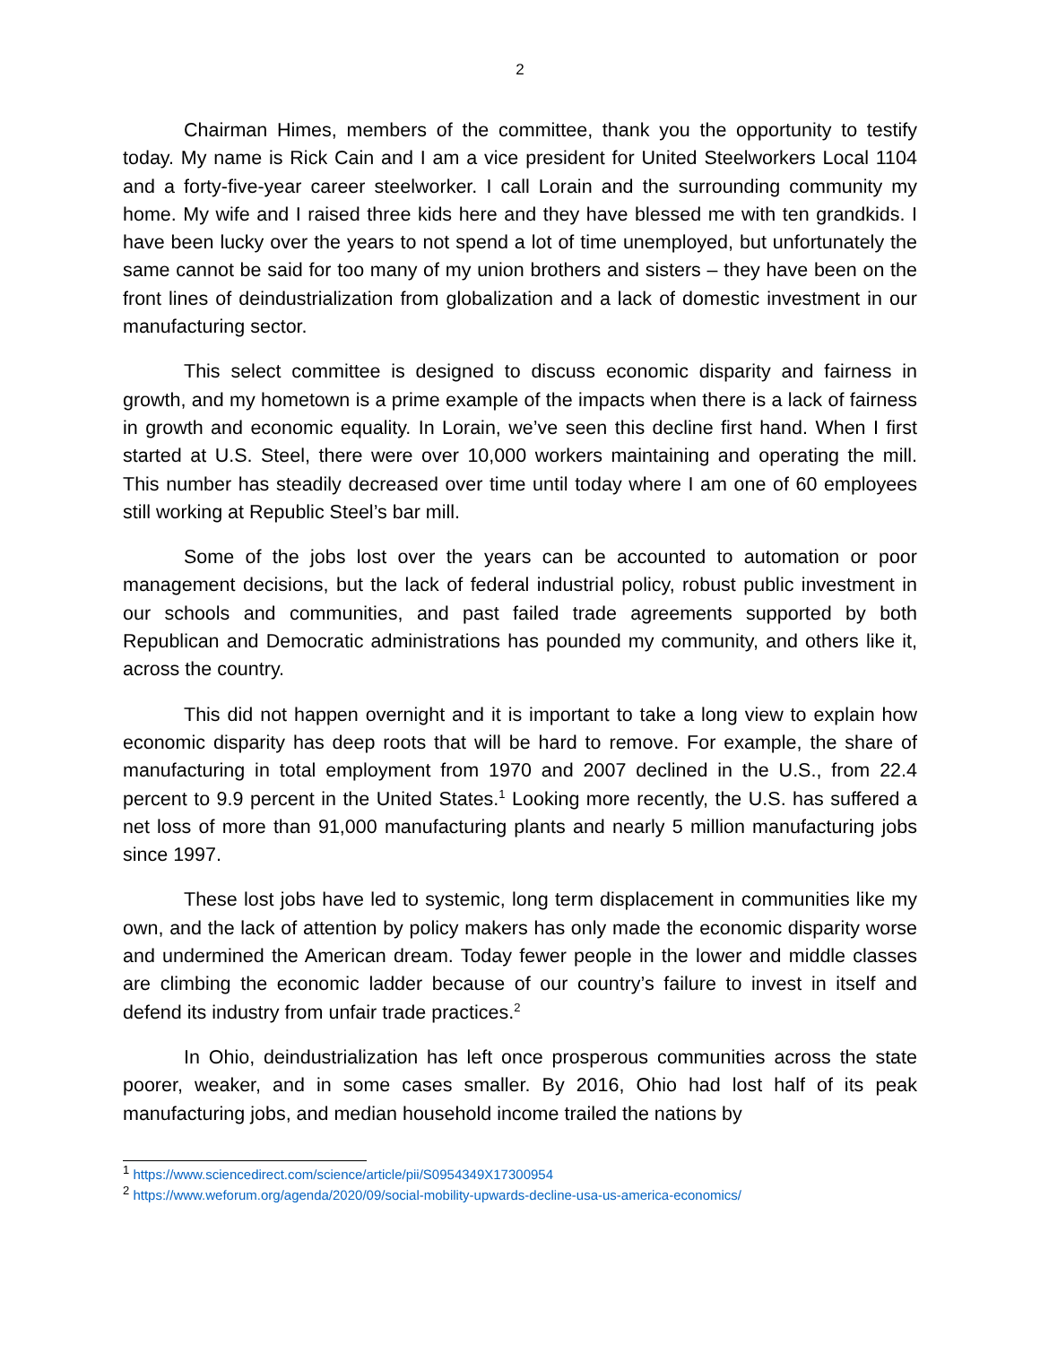2
Chairman Himes, members of the committee, thank you the opportunity to testify today. My name is Rick Cain and I am a vice president for United Steelworkers Local 1104 and a forty-five-year career steelworker. I call Lorain and the surrounding community my home. My wife and I raised three kids here and they have blessed me with ten grandkids. I have been lucky over the years to not spend a lot of time unemployed, but unfortunately the same cannot be said for too many of my union brothers and sisters – they have been on the front lines of deindustrialization from globalization and a lack of domestic investment in our manufacturing sector.
This select committee is designed to discuss economic disparity and fairness in growth, and my hometown is a prime example of the impacts when there is a lack of fairness in growth and economic equality. In Lorain, we’ve seen this decline first hand. When I first started at U.S. Steel, there were over 10,000 workers maintaining and operating the mill. This number has steadily decreased over time until today where I am one of 60 employees still working at Republic Steel’s bar mill.
Some of the jobs lost over the years can be accounted to automation or poor management decisions, but the lack of federal industrial policy, robust public investment in our schools and communities, and past failed trade agreements supported by both Republican and Democratic administrations has pounded my community, and others like it, across the country.
This did not happen overnight and it is important to take a long view to explain how economic disparity has deep roots that will be hard to remove. For example, the share of manufacturing in total employment from 1970 and 2007 declined in the U.S., from 22.4 percent to 9.9 percent in the United States.<sup>1</sup> Looking more recently, the U.S. has suffered a net loss of more than 91,000 manufacturing plants and nearly 5 million manufacturing jobs since 1997.
These lost jobs have led to systemic, long term displacement in communities like my own, and the lack of attention by policy makers has only made the economic disparity worse and undermined the American dream. Today fewer people in the lower and middle classes are climbing the economic ladder because of our country’s failure to invest in itself and defend its industry from unfair trade practices.<sup>2</sup>
In Ohio, deindustrialization has left once prosperous communities across the state poorer, weaker, and in some cases smaller. By 2016, Ohio had lost half of its peak manufacturing jobs, and median household income trailed the nations by
<sup>1</sup> https://www.sciencedirect.com/science/article/pii/S0954349X17300954
<sup>2</sup> https://www.weforum.org/agenda/2020/09/social-mobility-upwards-decline-usa-us-america-economics/